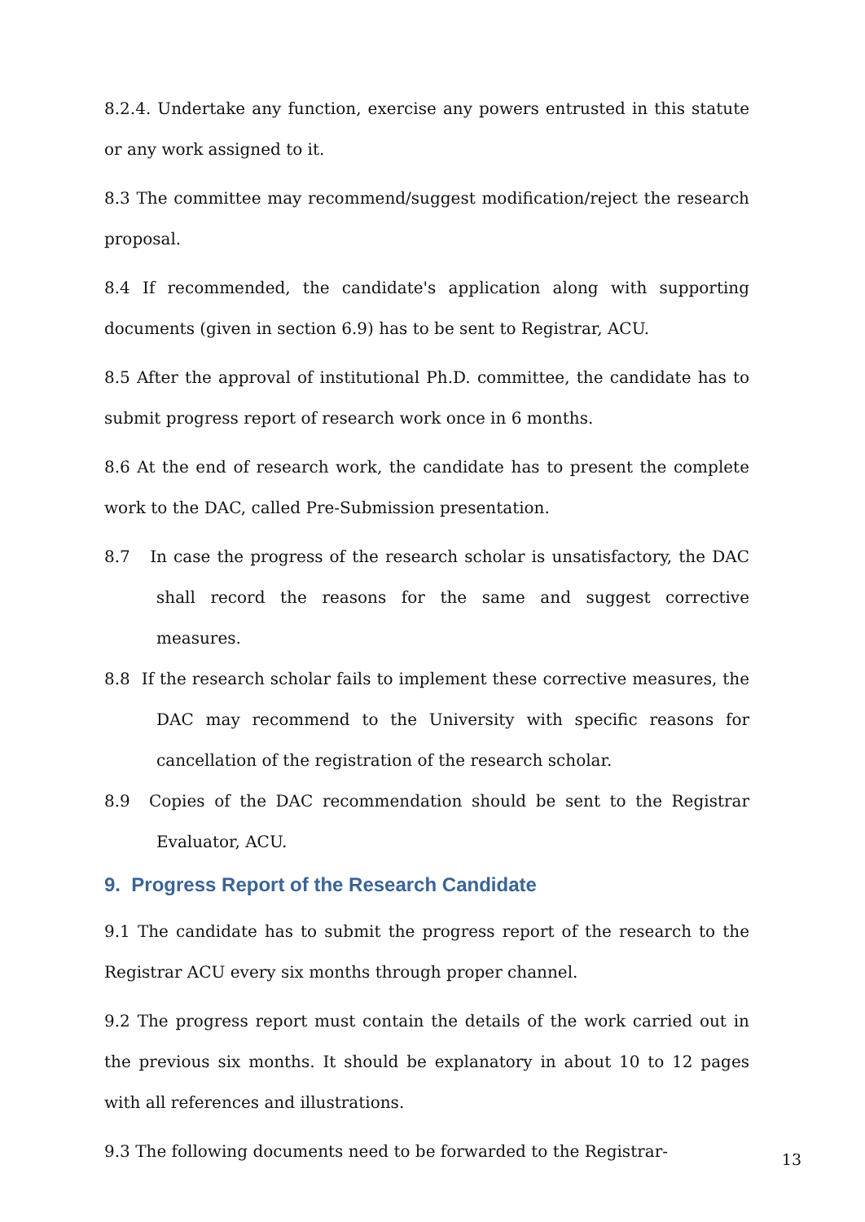8.2.4. Undertake any function, exercise any powers entrusted in this statute or any work assigned to it.
8.3 The committee may recommend/suggest modification/reject the research proposal.
8.4 If recommended, the candidate's application along with supporting documents (given in section 6.9) has to be sent to Registrar, ACU.
8.5 After the approval of institutional Ph.D. committee, the candidate has to submit progress report of research work once in 6 months.
8.6 At the end of research work, the candidate has to present the complete work to the DAC, called Pre-Submission presentation.
8.7 In case the progress of the research scholar is unsatisfactory, the DAC shall record the reasons for the same and suggest corrective measures.
8.8 If the research scholar fails to implement these corrective measures, the DAC may recommend to the University with specific reasons for cancellation of the registration of the research scholar.
8.9 Copies of the DAC recommendation should be sent to the Registrar Evaluator, ACU.
9. Progress Report of the Research Candidate
9.1 The candidate has to submit the progress report of the research to the Registrar ACU every six months through proper channel.
9.2 The progress report must contain the details of the work carried out in the previous six months. It should be explanatory in about 10 to 12 pages with all references and illustrations.
9.3 The following documents need to be forwarded to the Registrar-
13